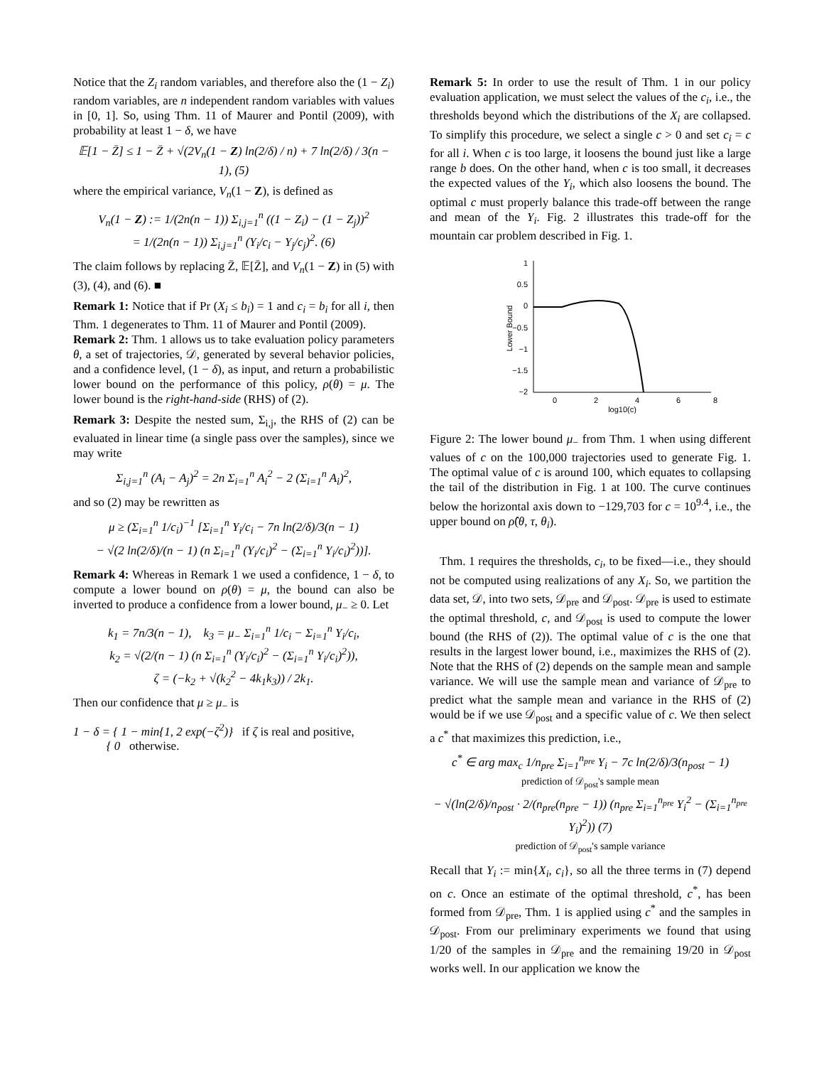Notice that the Z<sub>i</sub> random variables, and therefore also the (1 − Z<sub>i</sub>) random variables, are n independent random variables with values in [0, 1]. So, using Thm. 11 of Maurer and Pontil (2009), with probability at least 1 − δ, we have
𝔼[1 − Z̄] ≤ 1 − Z̄ + √(2V<sub>n</sub>(1 − Z) ln(2/δ) / n) + 7 ln(2/δ) / 3(n − 1), (5)
where the empirical variance, V<sub>n</sub>(1 − Z), is defined as
V<sub>n</sub>(1 − Z) := 1/(2n(n − 1)) Σ<sub>i,j=1</sub><sup>n</sup> ((1 − Z<sub>i</sub>) − (1 − Z<sub>j</sub>))<sup>2</sup>
= 1/(2n(n − 1)) Σ<sub>i,j=1</sub><sup>n</sup> (Y<sub>i</sub>/c<sub>i</sub> − Y<sub>j</sub>/c<sub>j</sub>)<sup>2</sup>. (6)
The claim follows by replacing Z̄, 𝔼[Z̄], and V<sub>n</sub>(1 − Z) in (5) with (3), (4), and (6). ■
Remark 1: Notice that if Pr (X<sub>i</sub> ≤ b<sub>i</sub>) = 1 and c<sub>i</sub> = b<sub>i</sub> for all i, then Thm. 1 degenerates to Thm. 11 of Maurer and Pontil (2009).
Remark 2: Thm. 1 allows us to take evaluation policy parameters θ, a set of trajectories, 𝒟, generated by several behavior policies, and a confidence level, (1 − δ), as input, and return a probabilistic lower bound on the performance of this policy, ρ(θ) = μ. The lower bound is the right-hand-side (RHS) of (2).
Remark 3: Despite the nested sum, Σ<sub>i,j</sub>, the RHS of (2) can be evaluated in linear time (a single pass over the samples), since we may write
Σ<sub>i,j=1</sub><sup>n</sup> (A<sub>i</sub> − A<sub>j</sub>)<sup>2</sup> = 2n Σ<sub>i=1</sub><sup>n</sup> A<sub>i</sub><sup>2</sup> − 2 (Σ<sub>i=1</sub><sup>n</sup> A<sub>i</sub>)<sup>2</sup>,
and so (2) may be rewritten as
μ ≥ (Σ<sub>i=1</sub><sup>n</sup> 1/c<sub>i</sub>)<sup>−1</sup> [Σ<sub>i=1</sub><sup>n</sup> Y<sub>i</sub>/c<sub>i</sub> − 7n ln(2/δ)/3(n − 1)
− √(2 ln(2/δ)/(n − 1) (n Σ<sub>i=1</sub><sup>n</sup> (Y<sub>i</sub>/c<sub>i</sub>)<sup>2</sup> − (Σ<sub>i=1</sub><sup>n</sup> Y<sub>i</sub>/c<sub>i</sub>)<sup>2</sup>))].
Remark 4: Whereas in Remark 1 we used a confidence, 1 − δ, to compute a lower bound on ρ(θ) = μ, the bound can also be inverted to produce a confidence from a lower bound, μ<sub>−</sub> ≥ 0. Let
k<sub>1</sub> = 7n/3(n − 1), k<sub>3</sub> = μ<sub>−</sub> Σ<sub>i=1</sub><sup>n</sup> 1/c<sub>i</sub> − Σ<sub>i=1</sub><sup>n</sup> Y<sub>i</sub>/c<sub>i</sub>,
k<sub>2</sub> = √(2/(n − 1) (n Σ<sub>i=1</sub><sup>n</sup> (Y<sub>i</sub>/c<sub>i</sub>)<sup>2</sup> − (Σ<sub>i=1</sub><sup>n</sup> Y<sub>i</sub>/c<sub>i</sub>)<sup>2</sup>)),
ζ = (−k<sub>2</sub> + √(k<sub>2</sub><sup>2</sup> − 4k<sub>1</sub>k<sub>3</sub>)) / 2k<sub>1</sub>.
Then our confidence that μ ≥ μ<sub>−</sub> is
1 − δ = { 1 − min{1, 2 exp(−ζ<sup>2</sup>)} if ζ is real and positive,
{ 0 otherwise.
Remark 5: In order to use the result of Thm. 1 in our policy evaluation application, we must select the values of the c<sub>i</sub>, i.e., the thresholds beyond which the distributions of the X<sub>i</sub> are collapsed. To simplify this procedure, we select a single c > 0 and set c<sub>i</sub> = c for all i. When c is too large, it loosens the bound just like a large range b does. On the other hand, when c is too small, it decreases the expected values of the Y<sub>i</sub>, which also loosens the bound. The optimal c must properly balance this trade-off between the range and mean of the Y<sub>i</sub>. Fig. 2 illustrates this trade-off for the mountain car problem described in Fig. 1.
1
0.5
0
−0.5
−1
−1.5
−2
0
2
4
6
8
log10(c)
Lower Bound
Figure 2: The lower bound μ<sub>−</sub> from Thm. 1 when using different values of c on the 100,000 trajectories used to generate Fig. 1. The optimal value of c is around 100, which equates to collapsing the tail of the distribution in Fig. 1 at 100. The curve continues below the horizontal axis down to −129,703 for c = 10<sup>9.4</sup>, i.e., the upper bound on ρ̂(θ, τ, θ<sub>i</sub>).
Thm. 1 requires the thresholds, c<sub>i</sub>, to be fixed—i.e., they should not be computed using realizations of any X<sub>i</sub>. So, we partition the data set, 𝒟, into two sets, 𝒟<sub>pre</sub> and 𝒟<sub>post</sub>. 𝒟<sub>pre</sub> is used to estimate the optimal threshold, c, and 𝒟<sub>post</sub> is used to compute the lower bound (the RHS of (2)). The optimal value of c is the one that results in the largest lower bound, i.e., maximizes the RHS of (2). Note that the RHS of (2) depends on the sample mean and sample variance. We will use the sample mean and variance of 𝒟<sub>pre</sub> to predict what the sample mean and variance in the RHS of (2) would be if we use 𝒟<sub>post</sub> and a specific value of c. We then select a c<sup>*</sup> that maximizes this prediction, i.e.,
c<sup>*</sup> ∈ arg max<sub>c</sub> 1/n<sub>pre</sub> Σ<sub>i=1</sub><sup>n<sub>pre</sub></sup> Y<sub>i</sub> − 7c ln(2/δ)/3(n<sub>post</sub> − 1)
prediction of 𝒟<sub>post</sub>'s sample mean
− √(ln(2/δ)/n<sub>post</sub> · 2/(n<sub>pre</sub>(n<sub>pre</sub> − 1)) (n<sub>pre</sub> Σ<sub>i=1</sub><sup>n<sub>pre</sub></sup> Y<sub>i</sub><sup>2</sup> − (Σ<sub>i=1</sub><sup>n<sub>pre</sub></sup> Y<sub>i</sub>)<sup>2</sup>)) (7)
prediction of 𝒟<sub>post</sub>'s sample variance
Recall that Y<sub>i</sub> := min{X<sub>i</sub>, c<sub>i</sub>}, so all the three terms in (7) depend on c. Once an estimate of the optimal threshold, c<sup>*</sup>, has been formed from 𝒟<sub>pre</sub>, Thm. 1 is applied using c<sup>*</sup> and the samples in 𝒟<sub>post</sub>. From our preliminary experiments we found that using 1/20 of the samples in 𝒟<sub>pre</sub> and the remaining 19/20 in 𝒟<sub>post</sub> works well. In our application we know the